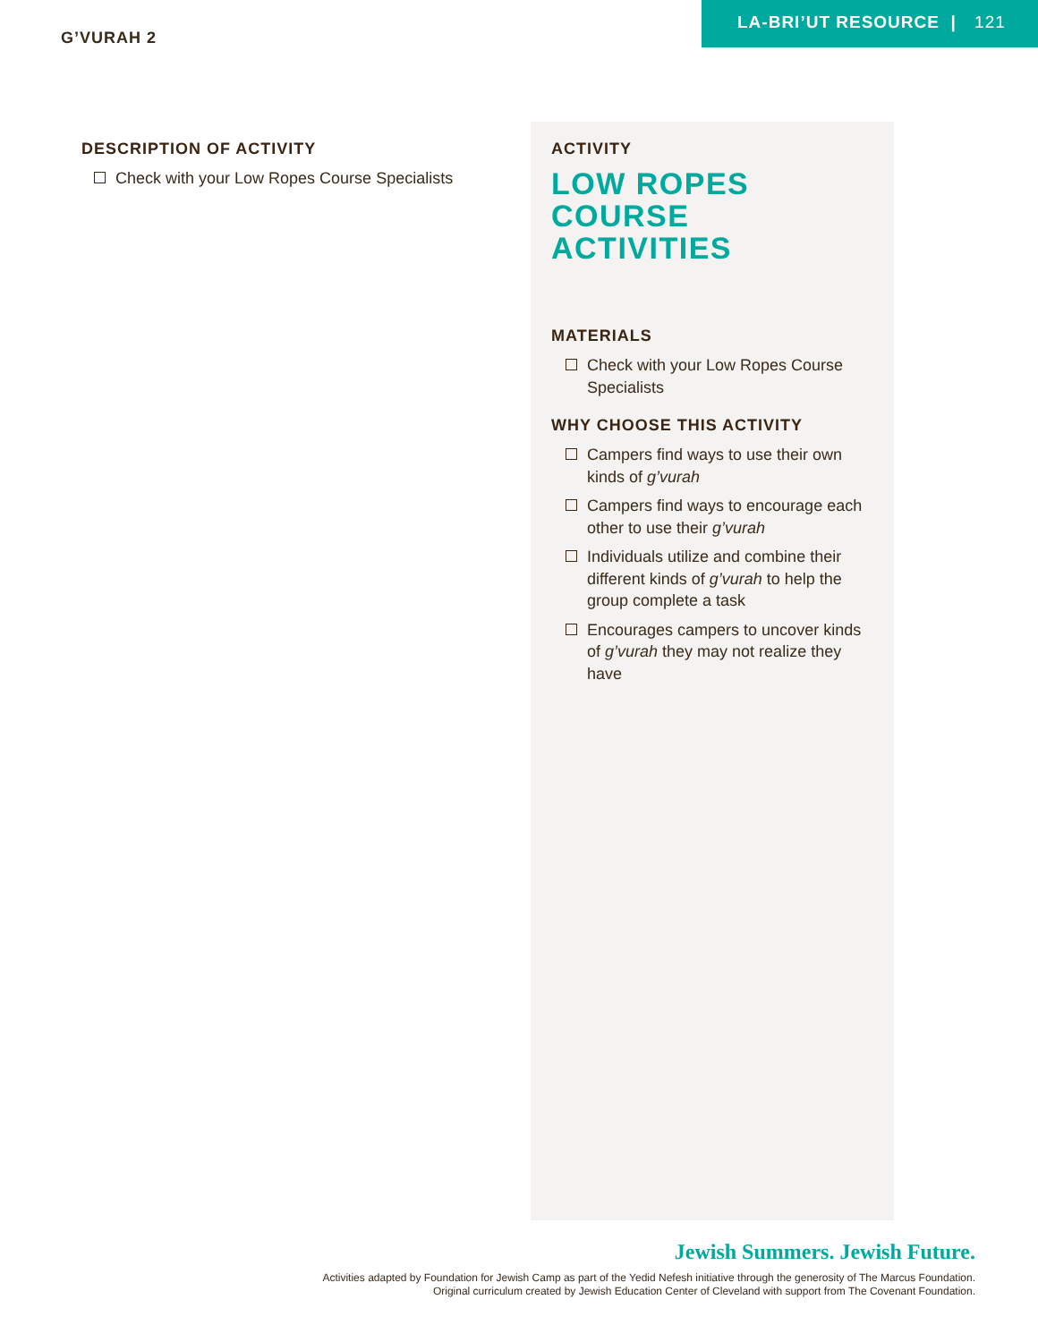G’VURAH 2
LA-BRI’UT RESOURCE | 121
DESCRIPTION OF ACTIVITY
Check with your Low Ropes Course Specialists
ACTIVITY
LOW ROPES
COURSE
ACTIVITIES
MATERIALS
Check with your Low Ropes Course Specialists
WHY CHOOSE THIS ACTIVITY
Campers find ways to use their own kinds of g’vurah
Campers find ways to encourage each other to use their g’vurah
Individuals utilize and combine their different kinds of g’vurah to help the group complete a task
Encourages campers to uncover kinds of g’vurah they may not realize they have
Jewish Summers. Jewish Future.
Activities adapted by Foundation for Jewish Camp as part of the Yedid Nefesh initiative through the generosity of The Marcus Foundation.
Original curriculum created by Jewish Education Center of Cleveland with support from The Covenant Foundation.